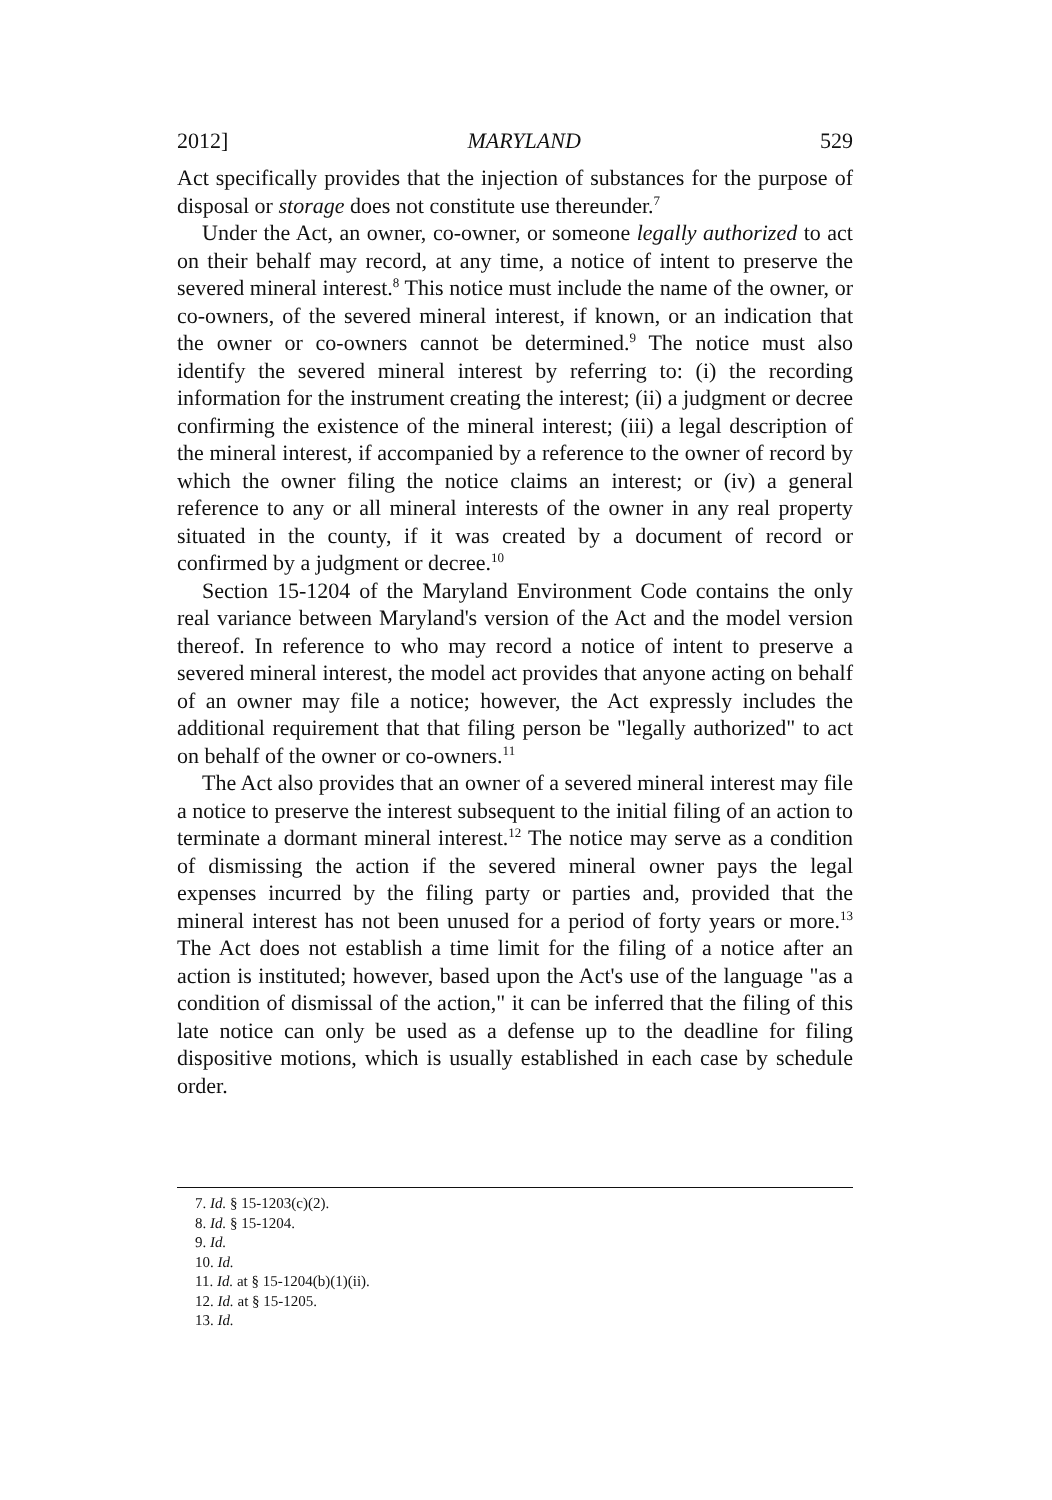2012] MARYLAND 529
Act specifically provides that the injection of substances for the purpose of disposal or storage does not constitute use thereunder.<sup>7</sup>
Under the Act, an owner, co-owner, or someone legally authorized to act on their behalf may record, at any time, a notice of intent to preserve the severed mineral interest.<sup>8</sup> This notice must include the name of the owner, or co-owners, of the severed mineral interest, if known, or an indication that the owner or co-owners cannot be determined.<sup>9</sup> The notice must also identify the severed mineral interest by referring to: (i) the recording information for the instrument creating the interest; (ii) a judgment or decree confirming the existence of the mineral interest; (iii) a legal description of the mineral interest, if accompanied by a reference to the owner of record by which the owner filing the notice claims an interest; or (iv) a general reference to any or all mineral interests of the owner in any real property situated in the county, if it was created by a document of record or confirmed by a judgment or decree.<sup>10</sup>
Section 15-1204 of the Maryland Environment Code contains the only real variance between Maryland's version of the Act and the model version thereof. In reference to who may record a notice of intent to preserve a severed mineral interest, the model act provides that anyone acting on behalf of an owner may file a notice; however, the Act expressly includes the additional requirement that that filing person be "legally authorized" to act on behalf of the owner or co-owners.<sup>11</sup>
The Act also provides that an owner of a severed mineral interest may file a notice to preserve the interest subsequent to the initial filing of an action to terminate a dormant mineral interest.<sup>12</sup> The notice may serve as a condition of dismissing the action if the severed mineral owner pays the legal expenses incurred by the filing party or parties and, provided that the mineral interest has not been unused for a period of forty years or more.<sup>13</sup> The Act does not establish a time limit for the filing of a notice after an action is instituted; however, based upon the Act's use of the language "as a condition of dismissal of the action," it can be inferred that the filing of this late notice can only be used as a defense up to the deadline for filing dispositive motions, which is usually established in each case by schedule order.
7. Id. § 15-1203(c)(2).
8. Id. § 15-1204.
9. Id.
10. Id.
11. Id. at § 15-1204(b)(1)(ii).
12. Id. at § 15-1205.
13. Id.